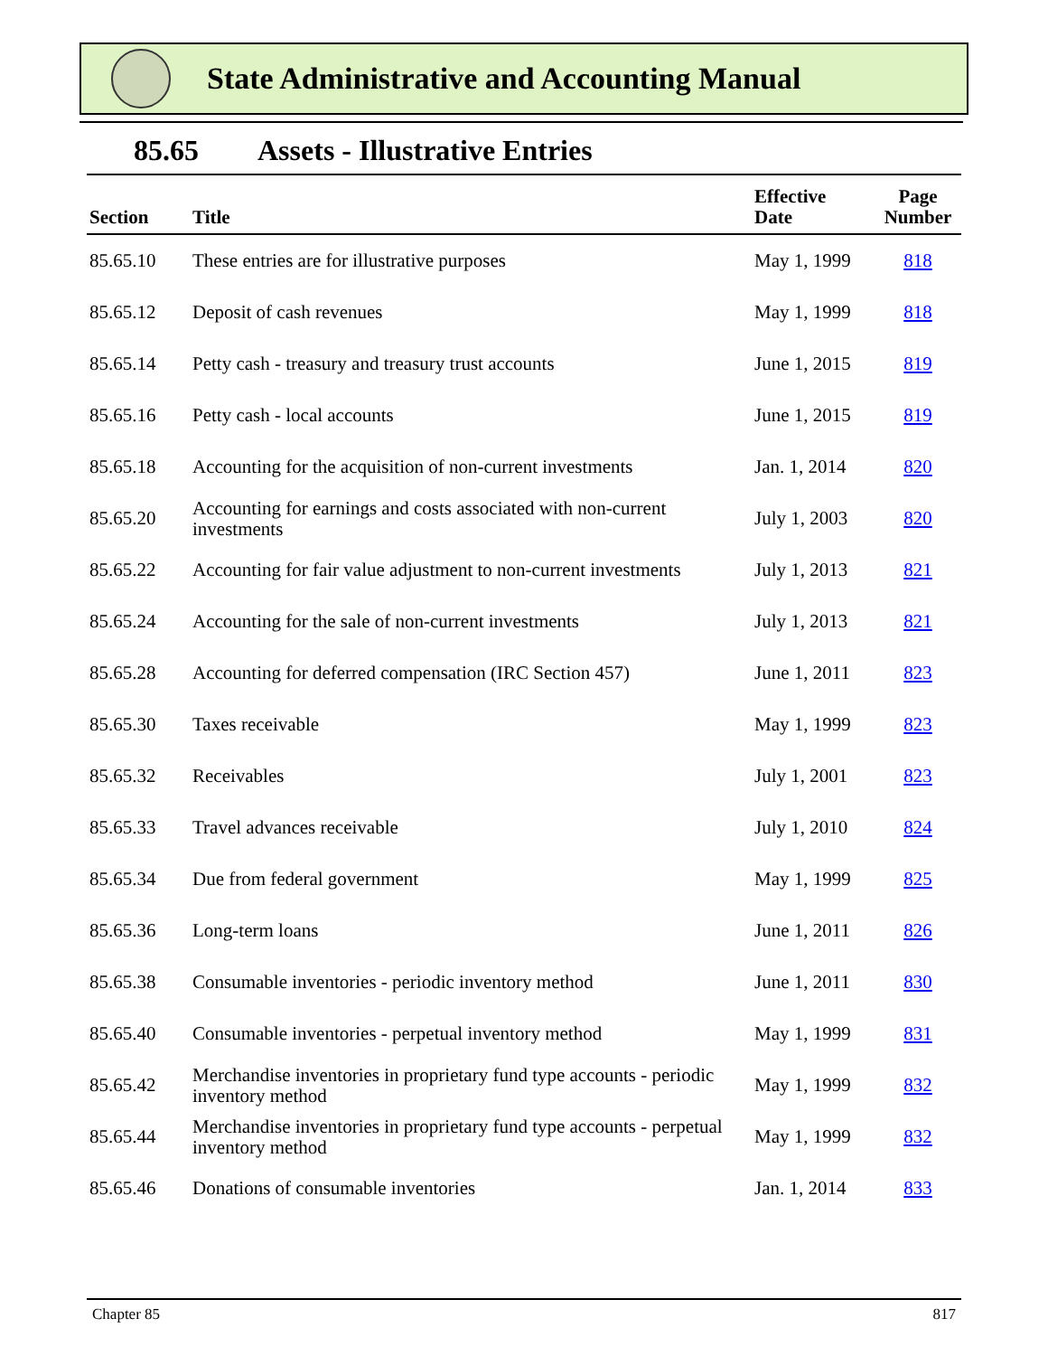State Administrative and Accounting Manual
85.65 Assets - Illustrative Entries
| Section | Title | Effective Date | Page Number |
| --- | --- | --- | --- |
| 85.65.10 | These entries are for illustrative purposes | May 1, 1999 | 818 |
| 85.65.12 | Deposit of cash revenues | May 1, 1999 | 818 |
| 85.65.14 | Petty cash - treasury and treasury trust accounts | June 1, 2015 | 819 |
| 85.65.16 | Petty cash - local accounts | June 1, 2015 | 819 |
| 85.65.18 | Accounting for the acquisition of non-current investments | Jan. 1, 2014 | 820 |
| 85.65.20 | Accounting for earnings and costs associated with non-current investments | July 1, 2003 | 820 |
| 85.65.22 | Accounting for fair value adjustment to non-current investments | July 1, 2013 | 821 |
| 85.65.24 | Accounting for the sale of non-current investments | July 1, 2013 | 821 |
| 85.65.28 | Accounting for deferred compensation (IRC Section 457) | June 1, 2011 | 823 |
| 85.65.30 | Taxes receivable | May 1, 1999 | 823 |
| 85.65.32 | Receivables | July 1, 2001 | 823 |
| 85.65.33 | Travel advances receivable | July 1, 2010 | 824 |
| 85.65.34 | Due from federal government | May 1, 1999 | 825 |
| 85.65.36 | Long-term loans | June 1, 2011 | 826 |
| 85.65.38 | Consumable inventories - periodic inventory method | June 1, 2011 | 830 |
| 85.65.40 | Consumable inventories - perpetual inventory method | May 1, 1999 | 831 |
| 85.65.42 | Merchandise inventories in proprietary fund type accounts - periodic inventory method | May 1, 1999 | 832 |
| 85.65.44 | Merchandise inventories in proprietary fund type accounts - perpetual inventory method | May 1, 1999 | 832 |
| 85.65.46 | Donations of consumable inventories | Jan. 1, 2014 | 833 |
Chapter 85 817